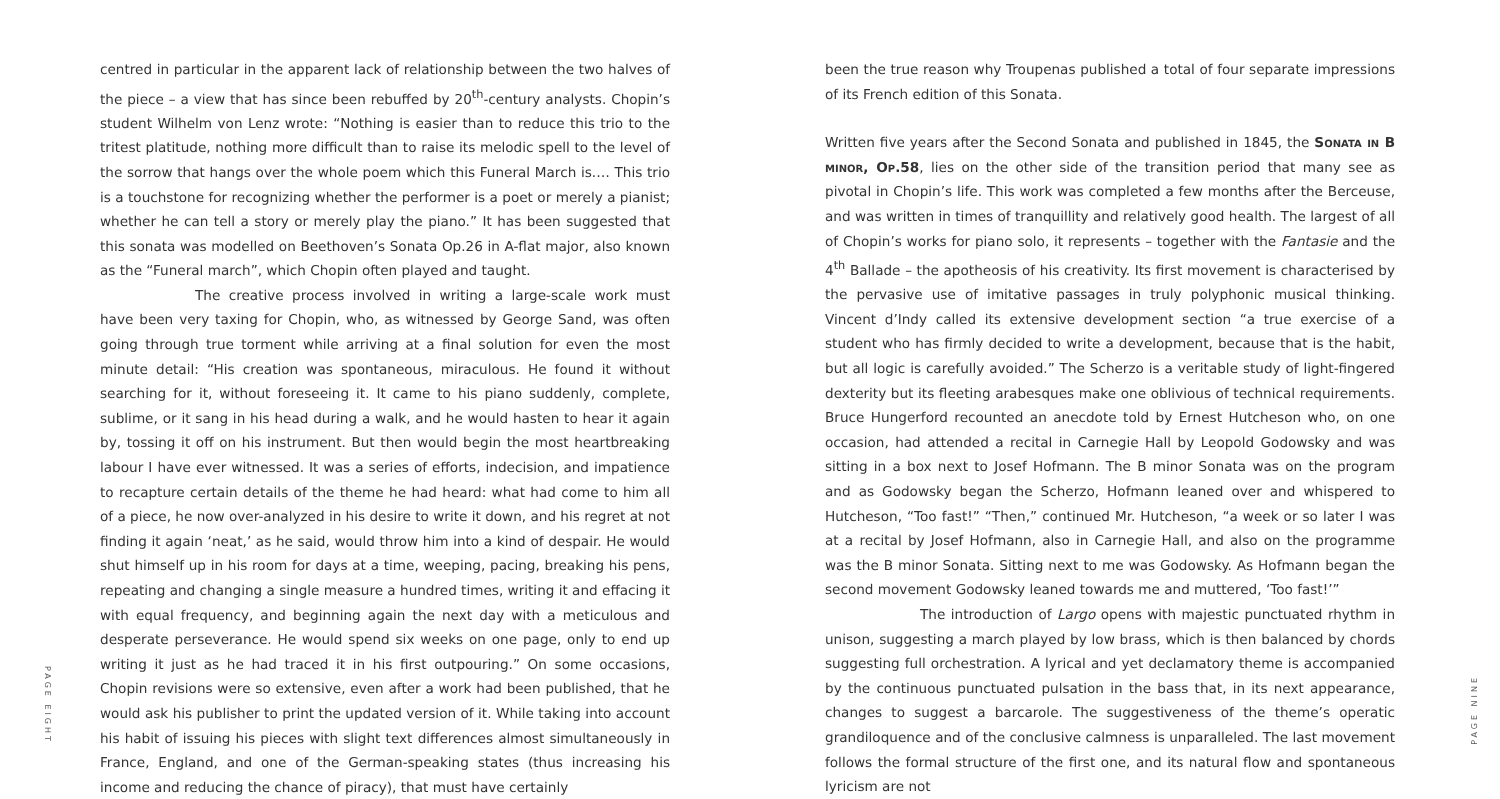PAGE EIGHT
centred in particular in the apparent lack of relationship between the two halves of the piece – a view that has since been rebuffed by 20<sup>th</sup>-century analysts. Chopin’s student Wilhelm von Lenz wrote: “Nothing is easier than to reduce this trio to the tritest platitude, nothing more difficult than to raise its melodic spell to the level of the sorrow that hangs over the whole poem which this Funeral March is.… This trio is a touchstone for recognizing whether the performer is a poet or merely a pianist; whether he can tell a story or merely play the piano.” It has been suggested that this sonata was modelled on Beethoven’s Sonata Op.26 in A-flat major, also known as the “Funeral march”, which Chopin often played and taught.
The creative process involved in writing a large-scale work must have been very taxing for Chopin, who, as witnessed by George Sand, was often going through true torment while arriving at a final solution for even the most minute detail: “His creation was spontaneous, miraculous. He found it without searching for it, without foreseeing it. It came to his piano suddenly, complete, sublime, or it sang in his head during a walk, and he would hasten to hear it again by, tossing it off on his instrument. But then would begin the most heartbreaking labour I have ever witnessed. It was a series of efforts, indecision, and impatience to recapture certain details of the theme he had heard: what had come to him all of a piece, he now over-analyzed in his desire to write it down, and his regret at not finding it again ‘neat,’ as he said, would throw him into a kind of despair. He would shut himself up in his room for days at a time, weeping, pacing, breaking his pens, repeating and changing a single measure a hundred times, writing it and effacing it with equal frequency, and beginning again the next day with a meticulous and desperate perseverance. He would spend six weeks on one page, only to end up writing it just as he had traced it in his first outpouring.” On some occasions, Chopin revisions were so extensive, even after a work had been published, that he would ask his publisher to print the updated version of it. While taking into account his habit of issuing his pieces with slight text differences almost simultaneously in France, England, and one of the German-speaking states (thus increasing his income and reducing the chance of piracy), that must have certainly
been the true reason why Troupenas published a total of four separate impressions of its French edition of this Sonata.
Written five years after the Second Sonata and published in 1845, the Sonata in B minor, Op.58, lies on the other side of the transition period that many see as pivotal in Chopin’s life. This work was completed a few months after the Berceuse, and was written in times of tranquillity and relatively good health. The largest of all of Chopin’s works for piano solo, it represents – together with the Fantasie and the 4<sup>th</sup> Ballade – the apotheosis of his creativity. Its first movement is characterised by the pervasive use of imitative passages in truly polyphonic musical thinking. Vincent d’Indy called its extensive development section “a true exercise of a student who has firmly decided to write a development, because that is the habit, but all logic is carefully avoided.” The Scherzo is a veritable study of light-fingered dexterity but its fleeting arabesques make one oblivious of technical requirements. Bruce Hungerford recounted an anecdote told by Ernest Hutcheson who, on one occasion, had attended a recital in Carnegie Hall by Leopold Godowsky and was sitting in a box next to Josef Hofmann. The B minor Sonata was on the program and as Godowsky began the Scherzo, Hofmann leaned over and whispered to Hutcheson, “Too fast!” “Then,” continued Mr. Hutcheson, “a week or so later I was at a recital by Josef Hofmann, also in Carnegie Hall, and also on the programme was the B minor Sonata. Sitting next to me was Godowsky. As Hofmann began the second movement Godowsky leaned towards me and muttered, ‘Too fast!’”
The introduction of Largo opens with majestic punctuated rhythm in unison, suggesting a march played by low brass, which is then balanced by chords suggesting full orchestration. A lyrical and yet declamatory theme is accompanied by the continuous punctuated pulsation in the bass that, in its next appearance, changes to suggest a barcarole. The suggestiveness of the theme’s operatic grandiloquence and of the conclusive calmness is unparalleled. The last movement follows the formal structure of the first one, and its natural flow and spontaneous lyricism are not
PAGE NINE